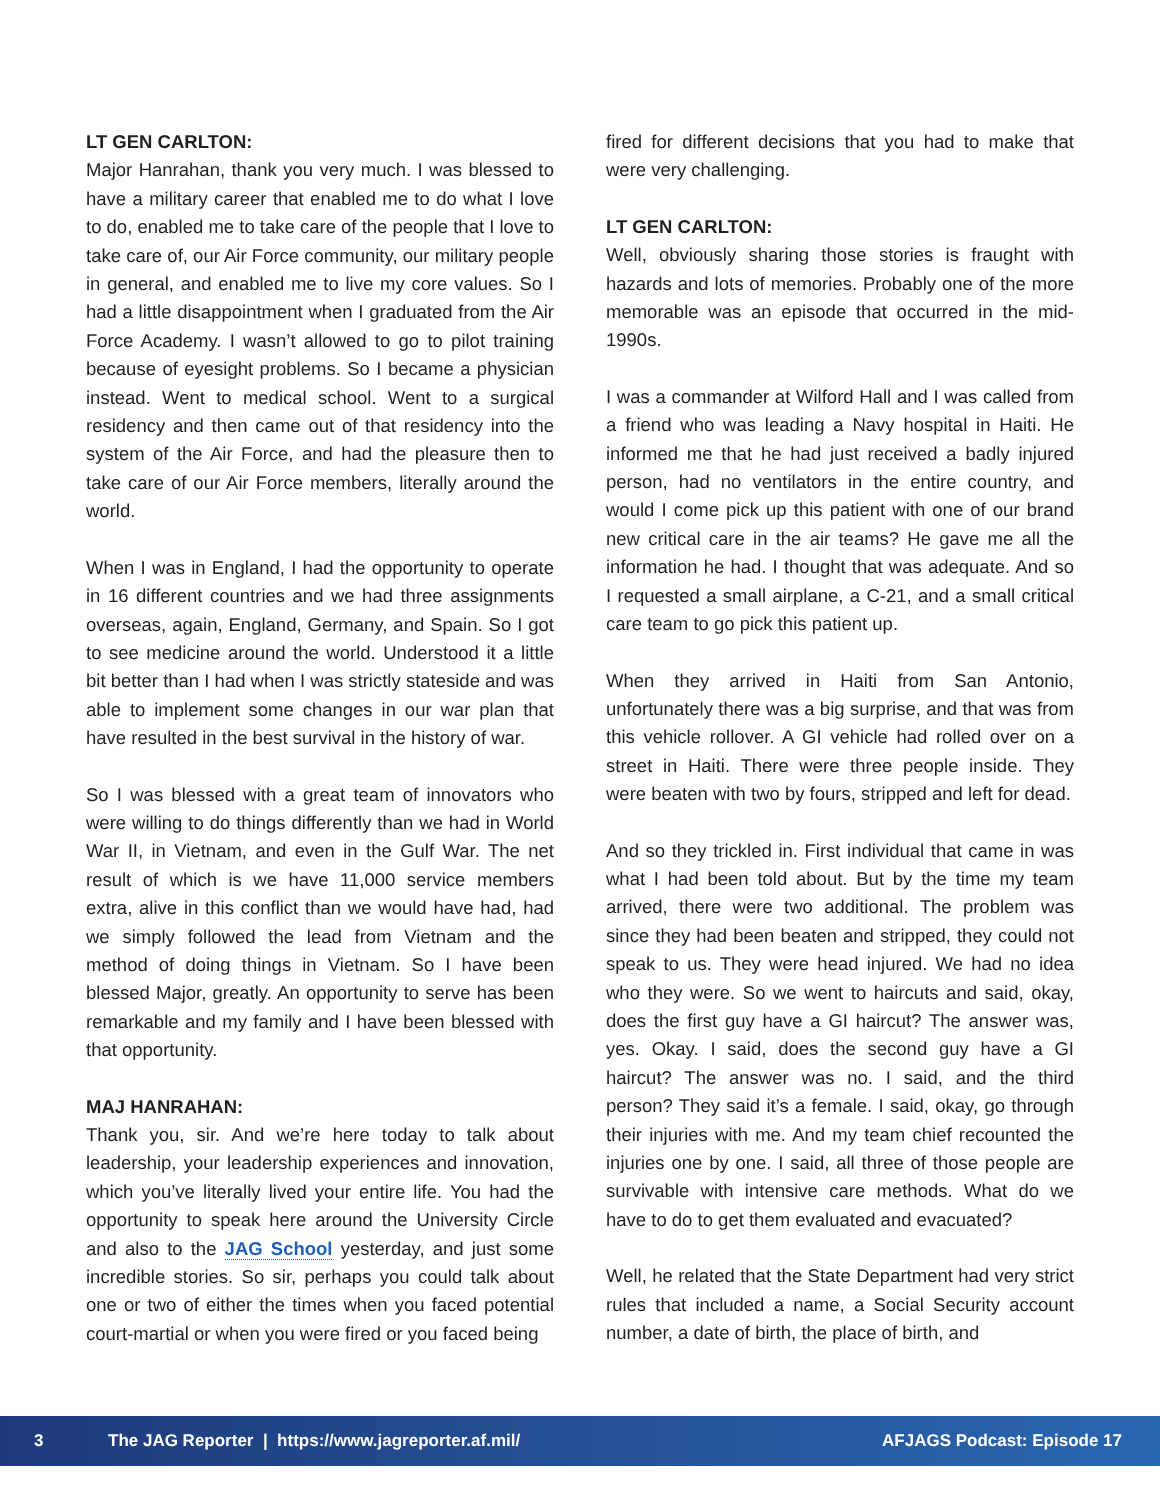LT GEN CARLTON:
Major Hanrahan, thank you very much. I was blessed to have a military career that enabled me to do what I love to do, enabled me to take care of the people that I love to take care of, our Air Force community, our military people in general, and enabled me to live my core values. So I had a little disappointment when I graduated from the Air Force Academy. I wasn’t allowed to go to pilot training because of eyesight problems. So I became a physician instead. Went to medical school. Went to a surgical residency and then came out of that residency into the system of the Air Force, and had the pleasure then to take care of our Air Force members, literally around the world.
When I was in England, I had the opportunity to operate in 16 different countries and we had three assignments overseas, again, England, Germany, and Spain. So I got to see medicine around the world. Understood it a little bit better than I had when I was strictly stateside and was able to implement some changes in our war plan that have resulted in the best survival in the history of war.
So I was blessed with a great team of innovators who were willing to do things differently than we had in World War II, in Vietnam, and even in the Gulf War. The net result of which is we have 11,000 service members extra, alive in this conflict than we would have had, had we simply followed the lead from Vietnam and the method of doing things in Vietnam. So I have been blessed Major, greatly. An opportunity to serve has been remarkable and my family and I have been blessed with that opportunity.
MAJ HANRAHAN:
Thank you, sir. And we’re here today to talk about leadership, your leadership experiences and innovation, which you’ve literally lived your entire life. You had the opportunity to speak here around the University Circle and also to the JAG School yesterday, and just some incredible stories. So sir, perhaps you could talk about one or two of either the times when you faced potential court-martial or when you were fired or you faced being
fired for different decisions that you had to make that were very challenging.
LT GEN CARLTON:
Well, obviously sharing those stories is fraught with hazards and lots of memories. Probably one of the more memorable was an episode that occurred in the mid-1990s.
I was a commander at Wilford Hall and I was called from a friend who was leading a Navy hospital in Haiti. He informed me that he had just received a badly injured person, had no ventilators in the entire country, and would I come pick up this patient with one of our brand new critical care in the air teams? He gave me all the information he had. I thought that was adequate. And so I requested a small airplane, a C-21, and a small critical care team to go pick this patient up.
When they arrived in Haiti from San Antonio, unfortunately there was a big surprise, and that was from this vehicle rollover. A GI vehicle had rolled over on a street in Haiti. There were three people inside. They were beaten with two by fours, stripped and left for dead.
And so they trickled in. First individual that came in was what I had been told about. But by the time my team arrived, there were two additional. The problem was since they had been beaten and stripped, they could not speak to us. They were head injured. We had no idea who they were. So we went to haircuts and said, okay, does the first guy have a GI haircut? The answer was, yes. Okay. I said, does the second guy have a GI haircut? The answer was no. I said, and the third person? They said it’s a female. I said, okay, go through their injuries with me. And my team chief recounted the injuries one by one. I said, all three of those people are survivable with intensive care methods. What do we have to do to get them evaluated and evacuated?
Well, he related that the State Department had very strict rules that included a name, a Social Security account number, a date of birth, the place of birth, and
3 The JAG Reporter | https://www.jagreporter.af.mil/ AFJAGS Podcast: Episode 17